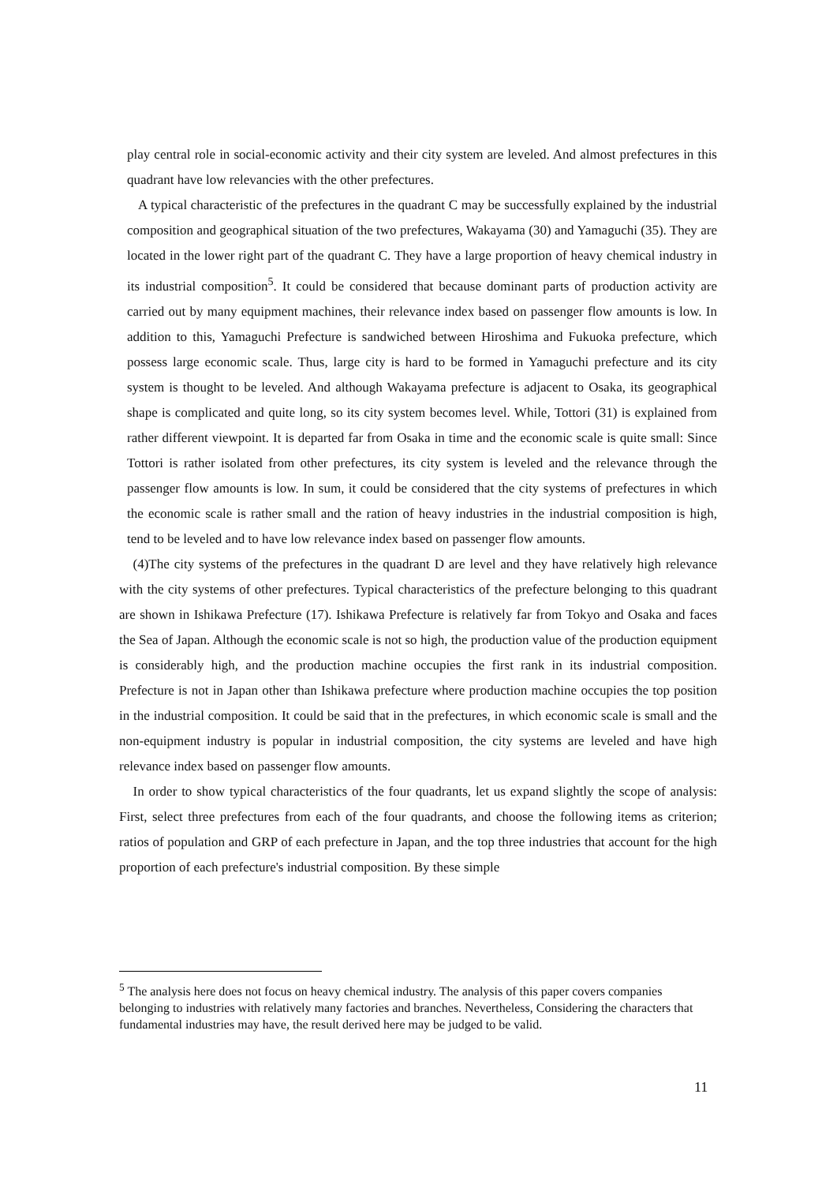play central role in social-economic activity and their city system are leveled. And almost prefectures in this quadrant have low relevancies with the other prefectures.
A typical characteristic of the prefectures in the quadrant C may be successfully explained by the industrial composition and geographical situation of the two prefectures, Wakayama (30) and Yamaguchi (35). They are located in the lower right part of the quadrant C. They have a large proportion of heavy chemical industry in its industrial composition<sup>5</sup>. It could be considered that because dominant parts of production activity are carried out by many equipment machines, their relevance index based on passenger flow amounts is low. In addition to this, Yamaguchi Prefecture is sandwiched between Hiroshima and Fukuoka prefecture, which possess large economic scale. Thus, large city is hard to be formed in Yamaguchi prefecture and its city system is thought to be leveled. And although Wakayama prefecture is adjacent to Osaka, its geographical shape is complicated and quite long, so its city system becomes level. While, Tottori (31) is explained from rather different viewpoint. It is departed far from Osaka in time and the economic scale is quite small: Since Tottori is rather isolated from other prefectures, its city system is leveled and the relevance through the passenger flow amounts is low. In sum, it could be considered that the city systems of prefectures in which the economic scale is rather small and the ration of heavy industries in the industrial composition is high, tend to be leveled and to have low relevance index based on passenger flow amounts.
(4)The city systems of the prefectures in the quadrant D are level and they have relatively high relevance with the city systems of other prefectures. Typical characteristics of the prefecture belonging to this quadrant are shown in Ishikawa Prefecture (17). Ishikawa Prefecture is relatively far from Tokyo and Osaka and faces the Sea of Japan. Although the economic scale is not so high, the production value of the production equipment is considerably high, and the production machine occupies the first rank in its industrial composition. Prefecture is not in Japan other than Ishikawa prefecture where production machine occupies the top position in the industrial composition. It could be said that in the prefectures, in which economic scale is small and the non-equipment industry is popular in industrial composition, the city systems are leveled and have high relevance index based on passenger flow amounts.
In order to show typical characteristics of the four quadrants, let us expand slightly the scope of analysis: First, select three prefectures from each of the four quadrants, and choose the following items as criterion; ratios of population and GRP of each prefecture in Japan, and the top three industries that account for the high proportion of each prefecture's industrial composition. By these simple
<sup>5</sup> The analysis here does not focus on heavy chemical industry. The analysis of this paper covers companies belonging to industries with relatively many factories and branches. Nevertheless, Considering the characters that fundamental industries may have, the result derived here may be judged to be valid.
11